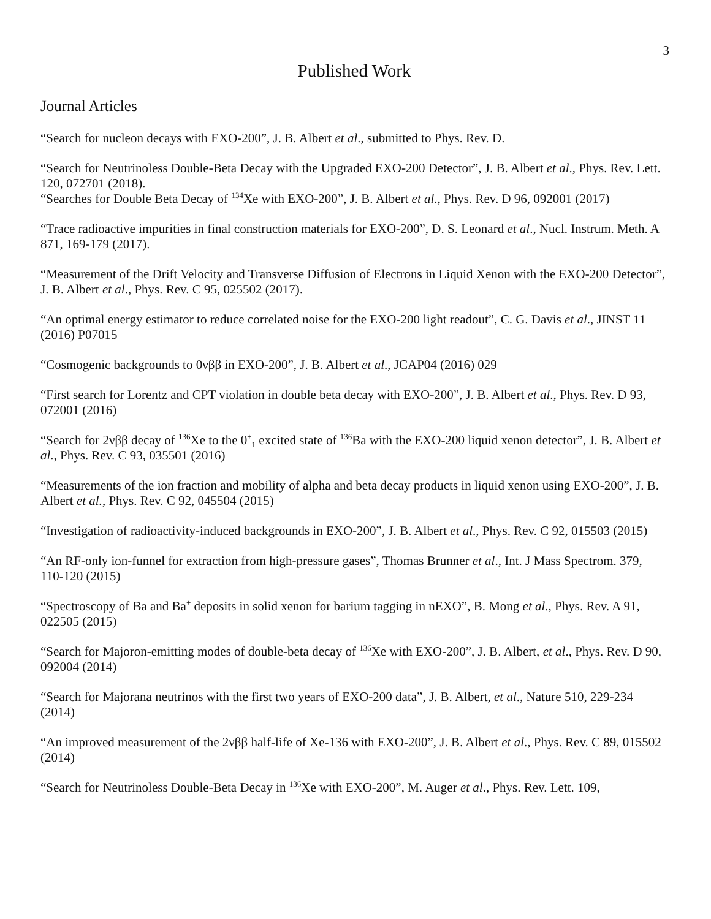3
Published Work
Journal Articles
“Search for nucleon decays with EXO-200”, J. B. Albert et al., submitted to Phys. Rev. D.
“Search for Neutrinoless Double-Beta Decay with the Upgraded EXO-200 Detector”, J. B. Albert et al., Phys. Rev. Lett. 120, 072701 (2018).
“Searches for Double Beta Decay of <sup>134</sup>Xe with EXO-200”, J. B. Albert et al., Phys. Rev. D 96, 092001 (2017)
“Trace radioactive impurities in final construction materials for EXO-200”, D. S. Leonard et al., Nucl. Instrum. Meth. A 871, 169-179 (2017).
“Measurement of the Drift Velocity and Transverse Diffusion of Electrons in Liquid Xenon with the EXO-200 Detector”, J. B. Albert et al., Phys. Rev. C 95, 025502 (2017).
“An optimal energy estimator to reduce correlated noise for the EXO-200 light readout”, C. G. Davis et al., JINST 11 (2016) P07015
“Cosmogenic backgrounds to 0νββ in EXO-200”, J. B. Albert et al., JCAP04 (2016) 029
“First search for Lorentz and CPT violation in double beta decay with EXO-200”, J. B. Albert et al., Phys. Rev. D 93, 072001 (2016)
“Search for 2νββ decay of <sup>136</sup>Xe to the 0<sup>+</sup><sub>1</sub> excited state of <sup>136</sup>Ba with the EXO-200 liquid xenon detector”, J. B. Albert et al., Phys. Rev. C 93, 035501 (2016)
“Measurements of the ion fraction and mobility of alpha and beta decay products in liquid xenon using EXO-200”, J. B. Albert et al., Phys. Rev. C 92, 045504 (2015)
“Investigation of radioactivity-induced backgrounds in EXO-200”, J. B. Albert et al., Phys. Rev. C 92, 015503 (2015)
“An RF-only ion-funnel for extraction from high-pressure gases”, Thomas Brunner et al., Int. J Mass Spectrom. 379, 110-120 (2015)
“Spectroscopy of Ba and Ba<sup>+</sup> deposits in solid xenon for barium tagging in nEXO”, B. Mong et al., Phys. Rev. A 91, 022505 (2015)
“Search for Majoron-emitting modes of double-beta decay of <sup>136</sup>Xe with EXO-200”, J. B. Albert, et al., Phys. Rev. D 90, 092004 (2014)
“Search for Majorana neutrinos with the first two years of EXO-200 data”, J. B. Albert, et al., Nature 510, 229-234 (2014)
“An improved measurement of the 2νββ half-life of Xe-136 with EXO-200”, J. B. Albert et al., Phys. Rev. C 89, 015502 (2014)
“Search for Neutrinoless Double-Beta Decay in <sup>136</sup>Xe with EXO-200”, M. Auger et al., Phys. Rev. Lett. 109,